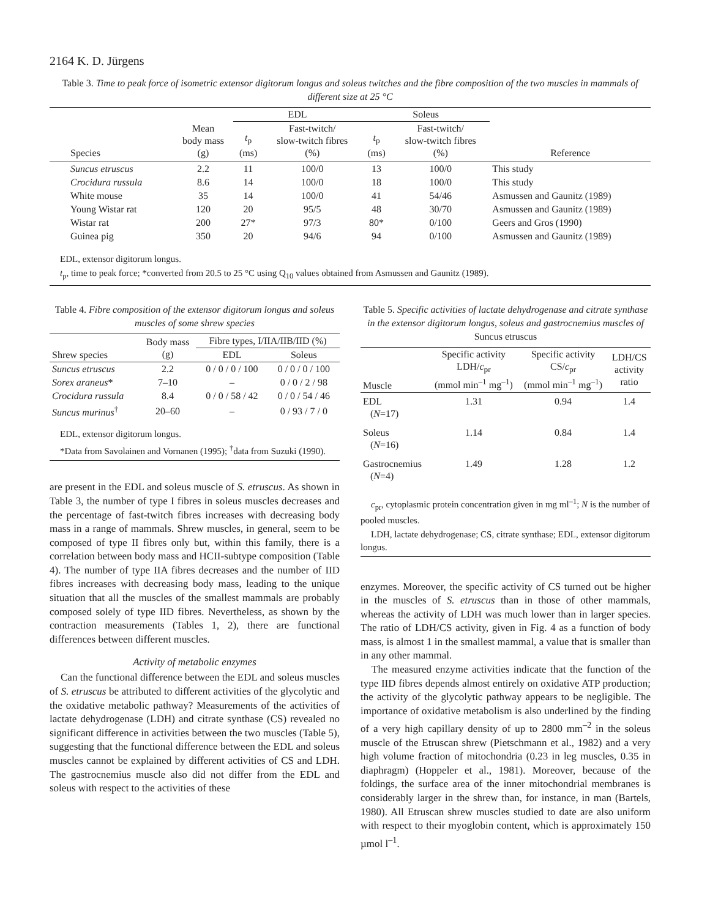2164 K. D. Jürgens
Table 3. Time to peak force of isometric extensor digitorum longus and soleus twitches and the fibre composition of the two muscles in mammals of different size at 25 °C
| | | EDL | | Soleus | | |
| --- | --- | --- | --- | --- | --- | --- |
| Species | Mean body mass (g) | t<sub>p</sub> (ms) | Fast-twitch/ slow-twitch fibres (%) | t<sub>p</sub> (ms) | Fast-twitch/ slow-twitch fibres (%) | Reference |
| Suncus etruscus | 2.2 | 11 | 100/0 | 13 | 100/0 | This study |
| Crocidura russula | 8.6 | 14 | 100/0 | 18 | 100/0 | This study |
| White mouse | 35 | 14 | 100/0 | 41 | 54/46 | Asmussen and Gaunitz (1989) |
| Young Wistar rat | 120 | 20 | 95/5 | 48 | 30/70 | Asmussen and Gaunitz (1989) |
| Wistar rat | 200 | 27* | 97/3 | 80* | 0/100 | Geers and Gros (1990) |
| Guinea pig | 350 | 20 | 94/6 | 94 | 0/100 | Asmussen and Gaunitz (1989) |
EDL, extensor digitorum longus.
t<sub>p</sub>, time to peak force; *converted from 20.5 to 25 °C using Q<sub>10</sub> values obtained from Asmussen and Gaunitz (1989).
Table 4. Fibre composition of the extensor digitorum longus and soleus muscles of some shrew species
| Shrew species | Body mass (g) | Fibre types, I/IIA/IIB/IID (%) | |
| | | EDL | Soleus |
| Suncus etruscus | 2.2 | 0 / 0 / 0 / 100 | 0 / 0 / 0 / 100 |
| Sorex araneus * | 7–10 | – | 0 / 0 / 2 / 98 |
| Crocidura russula | 8.4 | 0 / 0 / 58 / 42 | 0 / 0 / 54 / 46 |
| Suncus murinus<sup>†</sup> | 20–60 | – | 0 / 93 / 7 / 0 |
EDL, extensor digitorum longus.
*Data from Savolainen and Vornanen (1995); <sup>†</sup>data from Suzuki (1990).
are present in the EDL and soleus muscle of S. etruscus. As shown in Table 3, the number of type I fibres in soleus muscles decreases and the percentage of fast-twitch fibres increases with decreasing body mass in a range of mammals. Shrew muscles, in general, seem to be composed of type II fibres only but, within this family, there is a correlation between body mass and HCII-subtype composition (Table 4). The number of type IIA fibres decreases and the number of IID fibres increases with decreasing body mass, leading to the unique situation that all the muscles of the smallest mammals are probably composed solely of type IID fibres. Nevertheless, as shown by the contraction measurements (Tables 1, 2), there are functional differences between different muscles.
Activity of metabolic enzymes
Can the functional difference between the EDL and soleus muscles of S. etruscus be attributed to different activities of the glycolytic and the oxidative metabolic pathway? Measurements of the activities of lactate dehydrogenase (LDH) and citrate synthase (CS) revealed no significant difference in activities between the two muscles (Table 5), suggesting that the functional difference between the EDL and soleus muscles cannot be explained by different activities of CS and LDH. The gastrocnemius muscle also did not differ from the EDL and soleus with respect to the activities of these
Table 5. Specific activities of lactate dehydrogenase and citrate synthase in the extensor digitorum longus, soleus and gastrocnemius muscles of Suncus etruscus
| Muscle | Specific activity LDH/ c<sub>pr</sub> (mmol min<sup>–1</sup> mg<sup>–1</sup>) | Specific activity CS/ c<sub>pr</sub> (mmol min<sup>–1</sup> mg<sup>–1</sup>) | LDH/CS activity ratio |
| EDL ( N =17) | 1.31 | 0.94 | 1.4 |
| Soleus ( N =16) | 1.14 | 0.84 | 1.4 |
| Gastrocnemius ( N =4) | 1.49 | 1.28 | 1.2 |
c<sub>pr</sub>, cytoplasmic protein concentration given in mg ml<sup>–1</sup>; N is the number of pooled muscles.
LDH, lactate dehydrogenase; CS, citrate synthase; EDL, extensor digitorum longus.
enzymes. Moreover, the specific activity of CS turned out be higher in the muscles of S. etruscus than in those of other mammals, whereas the activity of LDH was much lower than in larger species. The ratio of LDH/CS activity, given in Fig. 4 as a function of body mass, is almost 1 in the smallest mammal, a value that is smaller than in any other mammal.
The measured enzyme activities indicate that the function of the type IID fibres depends almost entirely on oxidative ATP production; the activity of the glycolytic pathway appears to be negligible. The importance of oxidative metabolism is also underlined by the finding of a very high capillary density of up to 2800 mm<sup>–2</sup> in the soleus muscle of the Etruscan shrew (Pietschmann et al., 1982) and a very high volume fraction of mitochondria (0.23 in leg muscles, 0.35 in diaphragm) (Hoppeler et al., 1981). Moreover, because of the foldings, the surface area of the inner mitochondrial membranes is considerably larger in the shrew than, for instance, in man (Bartels, 1980). All Etruscan shrew muscles studied to date are also uniform with respect to their myoglobin content, which is approximately 150 µmol l<sup>–1</sup>.